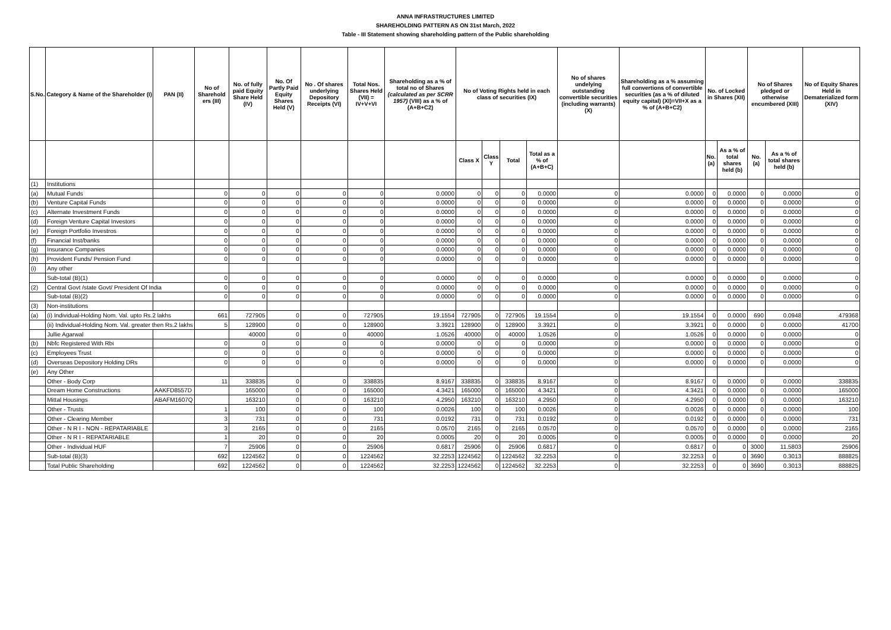ANNA INFRASTRUCTURES LIMITED
SHAREHOLDING PATTERN AS ON 31st March, 2022
Table - III Statement showing shareholding pattern of the Public shareholding
| S.No. | Category & Name of the Shareholder (I) | PAN (II) | No of Sharehold ers (III) | No. of fully paid Equity Share Held (IV) | No. Of Partly Paid Equity Shares Held (V) | No . Of shares underlying Depository Receipts (VI) | Total Nos. Shares Held (VII) = IV+V+VI | Shareholding as a % of total no of Shares (calculated as per SCRR 1957) (VIII) as a % of (A+B+C2) | No of Voting Rights held in each class of securities (IX) | | | | No of shares undelying outstanding convertible securities (including warrants) (X) | Shareholding as a % assuming full convertions of convertible securities (as a % of diluted equity capital) (XI)=VII+X as a % of (A+B+C2) | No. of Locked in Shares (XII) | | No of Shares pledged or otherwise encumbered (XIII) | | No of Equity Shares Held in Dematerialized form (XIV) |
| --- | --- | --- | --- | --- | --- | --- | --- | --- | --- | --- | --- | --- | --- | --- | --- | --- | --- | --- | --- |
| | | | | | | | | | Class X | Class Y | Total | Total as a % of (A+B+C) | | | No. (a) | As a % of total shares held (b) | No. (a) | As a % of total shares held (b) | |
| (1) | Institutions | | | | | | | | | | | | | | | | | | |
| (a) | Mutual Funds | | 0 | 0 | 0 | 0 | 0 | 0.0000 | 0 | 0 | 0 | 0.0000 | 0 | 0.0000 | 0 | 0.0000 | 0 | 0.0000 | 0 |
| (b) | Venture Capital Funds | | 0 | 0 | 0 | 0 | 0 | 0.0000 | 0 | 0 | 0 | 0.0000 | 0 | 0.0000 | 0 | 0.0000 | 0 | 0.0000 | 0 |
| (c) | Alternate Investment Funds | | 0 | 0 | 0 | 0 | 0 | 0.0000 | 0 | 0 | 0 | 0.0000 | 0 | 0.0000 | 0 | 0.0000 | 0 | 0.0000 | 0 |
| (d) | Foreign Venture Capital Investors | | 0 | 0 | 0 | 0 | 0 | 0.0000 | 0 | 0 | 0 | 0.0000 | 0 | 0.0000 | 0 | 0.0000 | 0 | 0.0000 | 0 |
| (e) | Foreign Portfolio Investros | | 0 | 0 | 0 | 0 | 0 | 0.0000 | 0 | 0 | 0 | 0.0000 | 0 | 0.0000 | 0 | 0.0000 | 0 | 0.0000 | 0 |
| (f) | Financial Inst/banks | | 0 | 0 | 0 | 0 | 0 | 0.0000 | 0 | 0 | 0 | 0.0000 | 0 | 0.0000 | 0 | 0.0000 | 0 | 0.0000 | 0 |
| (g) | Insurance Companies | | 0 | 0 | 0 | 0 | 0 | 0.0000 | 0 | 0 | 0 | 0.0000 | 0 | 0.0000 | 0 | 0.0000 | 0 | 0.0000 | 0 |
| (h) | Provident Funds/ Pension Fund | | 0 | 0 | 0 | 0 | 0 | 0.0000 | 0 | 0 | 0 | 0.0000 | 0 | 0.0000 | 0 | 0.0000 | 0 | 0.0000 | 0 |
| (i) | Any other | | | | | | | | | | | | | | | | | | |
| | Sub-total (B)(1) | | 0 | 0 | 0 | 0 | 0 | 0.0000 | 0 | 0 | 0 | 0.0000 | 0 | 0.0000 | 0 | 0.0000 | 0 | 0.0000 | 0 |
| (2) | Central Govt /state Govt/ President Of India | | 0 | 0 | 0 | 0 | 0 | 0.0000 | 0 | 0 | 0 | 0.0000 | 0 | 0.0000 | 0 | 0.0000 | 0 | 0.0000 | 0 |
| | Sub-total (B)(2) | | 0 | 0 | 0 | 0 | 0 | 0.0000 | 0 | 0 | 0 | 0.0000 | 0 | 0.0000 | 0 | 0.0000 | 0 | 0.0000 | 0 |
| (3) | Non-institutions | | | | | | | | | | | | | | | | | | |
| (a) | (i) Individual-Holding Nom. Val. upto Rs.2 lakhs | | 661 | 727905 | 0 | 0 | 727905 | 19.1554 | 727905 | 0 | 727905 | 19.1554 | 0 | 19.1554 | 0 | 0.0000 | 690 | 0.0948 | 479368 |
| | (ii) Individual-Holding Nom. Val. greater then Rs.2 lakhs | | 5 | 128900 | 0 | 0 | 128900 | 3.3921 | 128900 | 0 | 128900 | 3.3921 | 0 | 3.3921 | 0 | 0.0000 | 0 | 0.0000 | 41700 |
| | Jullie Agarwal | | | 40000 | 0 | 0 | 40000 | 1.0526 | 40000 | 0 | 40000 | 1.0526 | 0 | 1.0526 | 0 | 0.0000 | 0 | 0.0000 | 0 |
| (b) | Nbfc Registered With Rbi | | 0 | 0 | 0 | 0 | 0 | 0.0000 | 0 | 0 | 0 | 0.0000 | 0 | 0.0000 | 0 | 0.0000 | 0 | 0.0000 | 0 |
| (c) | Employees Trust | | 0 | 0 | 0 | 0 | 0 | 0.0000 | 0 | 0 | 0 | 0.0000 | 0 | 0.0000 | 0 | 0.0000 | 0 | 0.0000 | 0 |
| (d) | Overseas Depository Holding DRs | | 0 | 0 | 0 | 0 | 0 | 0.0000 | 0 | 0 | 0 | 0.0000 | 0 | 0.0000 | 0 | 0.0000 | 0 | 0.0000 | 0 |
| (e) | Any Other | | | | | | | | | | | | | | | | | | |
| | Other - Body Corp | | 11 | 338835 | 0 | 0 | 338835 | 8.9167 | 338835 | 0 | 338835 | 8.9167 | 0 | 8.9167 | 0 | 0.0000 | 0 | 0.0000 | 338835 |
| | Dream Home Constructions | AAKFD8557D | | 165000 | 0 | 0 | 165000 | 4.3421 | 165000 | 0 | 165000 | 4.3421 | 0 | 4.3421 | 0 | 0.0000 | 0 | 0.0000 | 165000 |
| | Mittal Housings | ABAFM1607Q | | 163210 | 0 | 0 | 163210 | 4.2950 | 163210 | 0 | 163210 | 4.2950 | 0 | 4.2950 | 0 | 0.0000 | 0 | 0.0000 | 163210 |
| | Other - Trusts | | 1 | 100 | 0 | 0 | 100 | 0.0026 | 100 | 0 | 100 | 0.0026 | 0 | 0.0026 | 0 | 0.0000 | 0 | 0.0000 | 100 |
| | Other - Clearing Member | | 3 | 731 | 0 | 0 | 731 | 0.0192 | 731 | 0 | 731 | 0.0192 | 0 | 0.0192 | 0 | 0.0000 | 0 | 0.0000 | 731 |
| | Other - N R I - NON - REPATARIABLE | | 3 | 2165 | 0 | 0 | 2165 | 0.0570 | 2165 | 0 | 2165 | 0.0570 | 0 | 0.0570 | 0 | 0.0000 | 0 | 0.0000 | 2165 |
| | Other - N R I - REPATARIABLE | | 1 | 20 | 0 | 0 | 20 | 0.0005 | 20 | 0 | 20 | 0.0005 | 0 | 0.0005 | 0 | 0.0000 | 0 | 0.0000 | 20 |
| | Other - Individual HUF | | 7 | 25906 | 0 | 0 | 25906 | 0.6817 | 25906 | 0 | 25906 | 0.6817 | 0 | 0.6817 | 0 | 0 | 3000 | 11.5803 | 25906 |
| | Sub-total (B)(3) | | 692 | 1224562 | 0 | 0 | 1224562 | 32.2253 | 1224562 | 0 | 1224562 | 32.2253 | 0 | 32.2253 | 0 | 0 | 3690 | 0.3013 | 888825 |
| | Total Public Shareholding | | 692 | 1224562 | 0 | 0 | 1224562 | 32.2253 | 1224562 | 0 | 1224562 | 32.2253 | 0 | 32.2253 | 0 | 0 | 3690 | 0.3013 | 888825 |